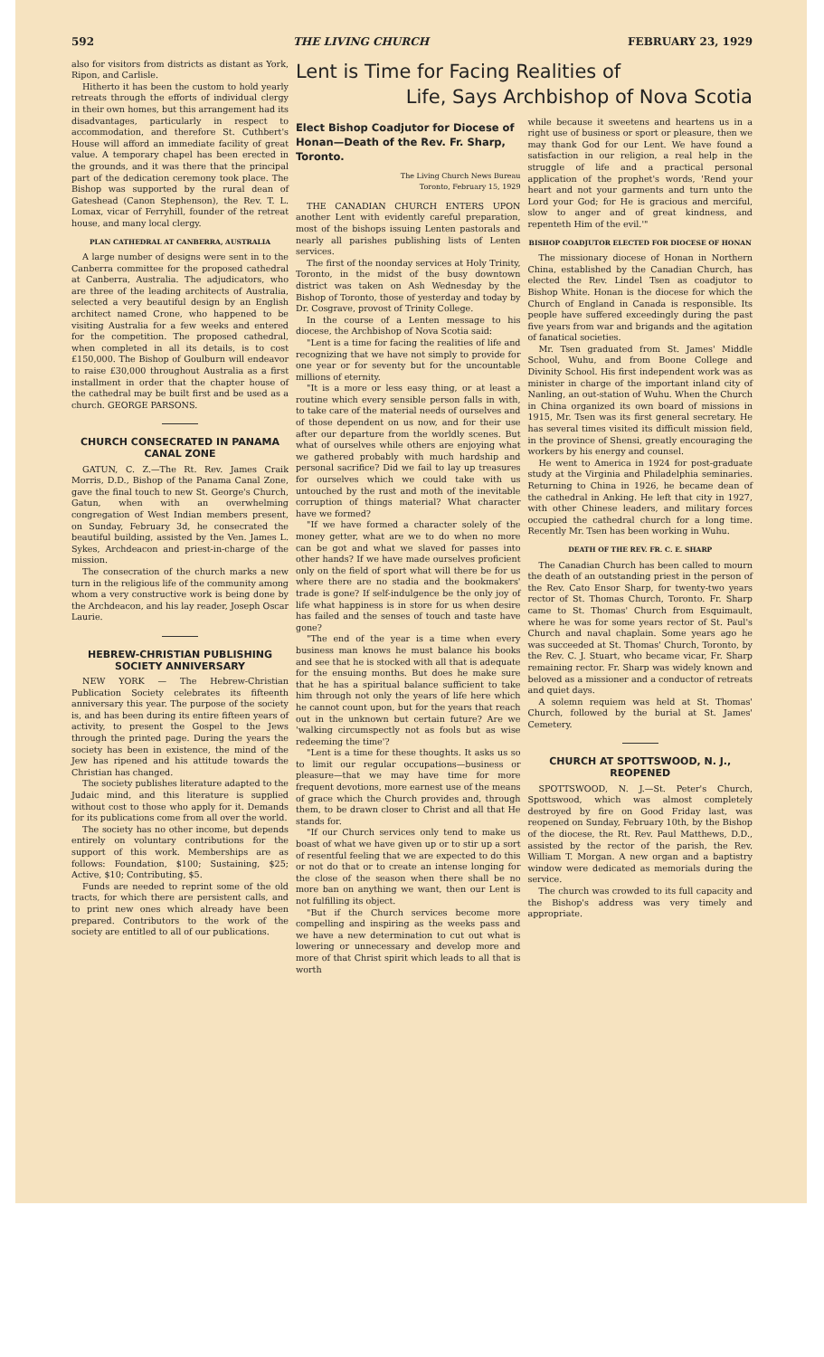592 THE LIVING CHURCH FEBRUARY 23, 1929
also for visitors from districts as distant as York, Ripon, and Carlisle.
Hitherto it has been the custom to hold yearly retreats through the efforts of individual clergy in their own homes, but this arrangement had its disadvantages, particularly in respect to accommodation, and therefore St. Cuthbert's House will afford an immediate facility of great value. A temporary chapel has been erected in the grounds, and it was there that the principal part of the dedication ceremony took place. The Bishop was supported by the rural dean of Gateshead (Canon Stephenson), the Rev. T. L. Lomax, vicar of Ferryhill, founder of the retreat house, and many local clergy.
PLAN CATHEDRAL AT CANBERRA, AUSTRALIA
A large number of designs were sent in to the Canberra committee for the proposed cathedral at Canberra, Australia. The adjudicators, who are three of the leading architects of Australia, selected a very beautiful design by an English architect named Crone, who happened to be visiting Australia for a few weeks and entered for the competition. The proposed cathedral, when completed in all its details, is to cost £150,000. The Bishop of Goulburn will endeavor to raise £30,000 throughout Australia as a first installment in order that the chapter house of the cathedral may be built first and be used as a church. GEORGE PARSONS.
CHURCH CONSECRATED IN PANAMA CANAL ZONE
GATUN, C. Z.—The Rt. Rev. James Craik Morris, D.D., Bishop of the Panama Canal Zone, gave the final touch to new St. George's Church, Gatun, when with an overwhelming congregation of West Indian members present, on Sunday, February 3d, he consecrated the beautiful building, assisted by the Ven. James L. Sykes, Archdeacon and priest-in-charge of the mission.
The consecration of the church marks a new turn in the religious life of the community among whom a very constructive work is being done by the Archdeacon, and his lay reader, Joseph Oscar Laurie.
HEBREW-CHRISTIAN PUBLISHING SOCIETY ANNIVERSARY
NEW YORK — The Hebrew-Christian Publication Society celebrates its fifteenth anniversary this year. The purpose of the society is, and has been during its entire fifteen years of activity, to present the Gospel to the Jews through the printed page. During the years the society has been in existence, the mind of the Jew has ripened and his attitude towards the Christian has changed.
The society publishes literature adapted to the Judaic mind, and this literature is supplied without cost to those who apply for it. Demands for its publications come from all over the world.
The society has no other income, but depends entirely on voluntary contributions for the support of this work. Memberships are as follows: Foundation, $100; Sustaining, $25; Active, $10; Contributing, $5.
Funds are needed to reprint some of the old tracts, for which there are persistent calls, and to print new ones which already have been prepared. Contributors to the work of the society are entitled to all of our publications.
Lent is Time for Facing Realities of
Life, Says Archbishop of Nova Scotia
Elect Bishop Coadjutor for Diocese of Honan—Death of the Rev. Fr. Sharp, Toronto.
The Living Church News Bureau
Toronto, February 15, 1929
THE CANADIAN CHURCH ENTERS UPON another Lent with evidently careful preparation, most of the bishops issuing Lenten pastorals and nearly all parishes publishing lists of Lenten services.
The first of the noonday services at Holy Trinity, Toronto, in the midst of the busy downtown district was taken on Ash Wednesday by the Bishop of Toronto, those of yesterday and today by Dr. Cosgrave, provost of Trinity College.
In the course of a Lenten message to his diocese, the Archbishop of Nova Scotia said:
"Lent is a time for facing the realities of life and recognizing that we have not simply to provide for one year or for seventy but for the uncountable millions of eternity.
"It is a more or less easy thing, or at least a routine which every sensible person falls in with, to take care of the material needs of ourselves and of those dependent on us now, and for their use after our departure from the worldly scenes. But what of ourselves while others are enjoying what we gathered probably with much hardship and personal sacrifice? Did we fail to lay up treasures for ourselves which we could take with us untouched by the rust and moth of the inevitable corruption of things material? What character have we formed?
"If we have formed a character solely of the money getter, what are we to do when no more can be got and what we slaved for passes into other hands? If we have made ourselves proficient only on the field of sport what will there be for us where there are no stadia and the bookmakers' trade is gone? If self-indulgence be the only joy of life what happiness is in store for us when desire has failed and the senses of touch and taste have gone?
"The end of the year is a time when every business man knows he must balance his books and see that he is stocked with all that is adequate for the ensuing months. But does he make sure that he has a spiritual balance sufficient to take him through not only the years of life here which he cannot count upon, but for the years that reach out in the unknown but certain future? Are we 'walking circumspectly not as fools but as wise redeeming the time'?
"Lent is a time for these thoughts. It asks us so to limit our regular occupations—business or pleasure—that we may have time for more frequent devotions, more earnest use of the means of grace which the Church provides and, through them, to be drawn closer to Christ and all that He stands for.
"If our Church services only tend to make us boast of what we have given up or to stir up a sort of resentful feeling that we are expected to do this or not do that or to create an intense longing for the close of the season when there shall be no more ban on anything we want, then our Lent is not fulfilling its object.
"But if the Church services become more compelling and inspiring as the weeks pass and we have a new determination to cut out what is lowering or unnecessary and develop more and more of that Christ spirit which leads to all that is worth
while because it sweetens and heartens us in a right use of business or sport or pleasure, then we may thank God for our Lent. We have found a satisfaction in our religion, a real help in the struggle of life and a practical personal application of the prophet's words, 'Rend your heart and not your garments and turn unto the Lord your God; for He is gracious and merciful, slow to anger and of great kindness, and repenteth Him of the evil.'"
BISHOP COADJUTOR ELECTED FOR DIOCESE OF HONAN
The missionary diocese of Honan in Northern China, established by the Canadian Church, has elected the Rev. Lindel Tsen as coadjutor to Bishop White. Honan is the diocese for which the Church of England in Canada is responsible. Its people have suffered exceedingly during the past five years from war and brigands and the agitation of fanatical societies.
Mr. Tsen graduated from St. James' Middle School, Wuhu, and from Boone College and Divinity School. His first independent work was as minister in charge of the important inland city of Nanling, an out-station of Wuhu. When the Church in China organized its own board of missions in 1915, Mr. Tsen was its first general secretary. He has several times visited its difficult mission field, in the province of Shensi, greatly encouraging the workers by his energy and counsel.
He went to America in 1924 for post-graduate study at the Virginia and Philadelphia seminaries. Returning to China in 1926, he became dean of the cathedral in Anking. He left that city in 1927, with other Chinese leaders, and military forces occupied the cathedral church for a long time. Recently Mr. Tsen has been working in Wuhu.
DEATH OF THE REV. FR. C. E. SHARP
The Canadian Church has been called to mourn the death of an outstanding priest in the person of the Rev. Cato Ensor Sharp, for twenty-two years rector of St. Thomas Church, Toronto. Fr. Sharp came to St. Thomas' Church from Esquimault, where he was for some years rector of St. Paul's Church and naval chaplain. Some years ago he was succeeded at St. Thomas' Church, Toronto, by the Rev. C. J. Stuart, who became vicar, Fr. Sharp remaining rector. Fr. Sharp was widely known and beloved as a missioner and a conductor of retreats and quiet days.
A solemn requiem was held at St. Thomas' Church, followed by the burial at St. James' Cemetery.
CHURCH AT SPOTTSWOOD, N. J., REOPENED
SPOTTSWOOD, N. J.—St. Peter's Church, Spottswood, which was almost completely destroyed by fire on Good Friday last, was reopened on Sunday, February 10th, by the Bishop of the diocese, the Rt. Rev. Paul Matthews, D.D., assisted by the rector of the parish, the Rev. William T. Morgan. A new organ and a baptistry window were dedicated as memorials during the service.
The church was crowded to its full capacity and the Bishop's address was very timely and appropriate.